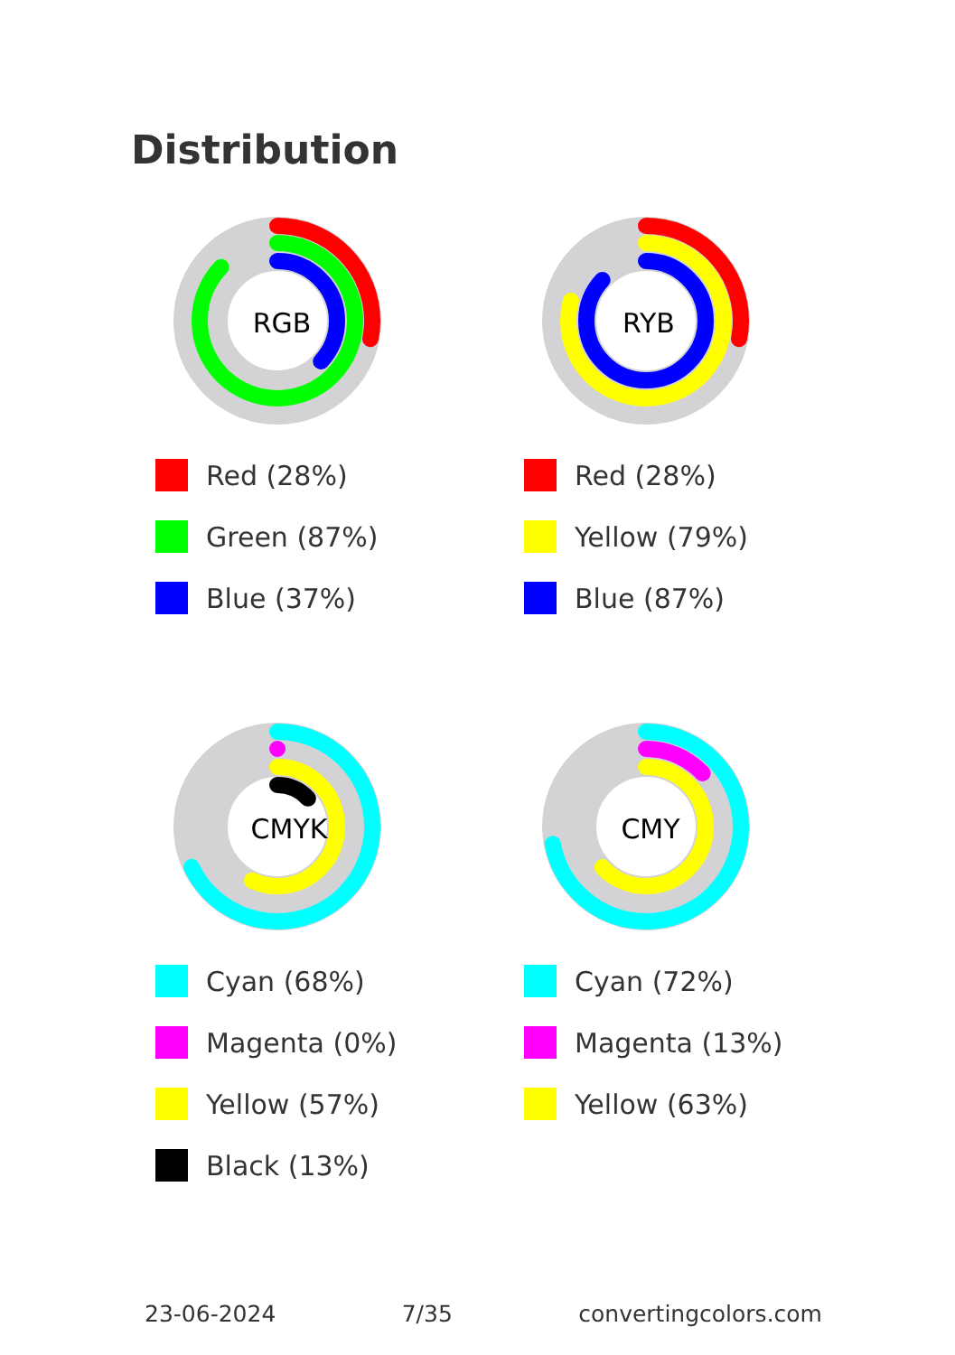Distribution
RGB
Red (28%)
Green (87%)
Blue (37%)
RYB
Red (28%)
Yellow (79%)
Blue (87%)
CMYK
Cyan (68%)
Magenta (0%)
Yellow (57%)
Black (13%)
CMY
Cyan (72%)
Magenta (13%)
Yellow (63%)
23-06-2024 7/35 convertingcolors.com